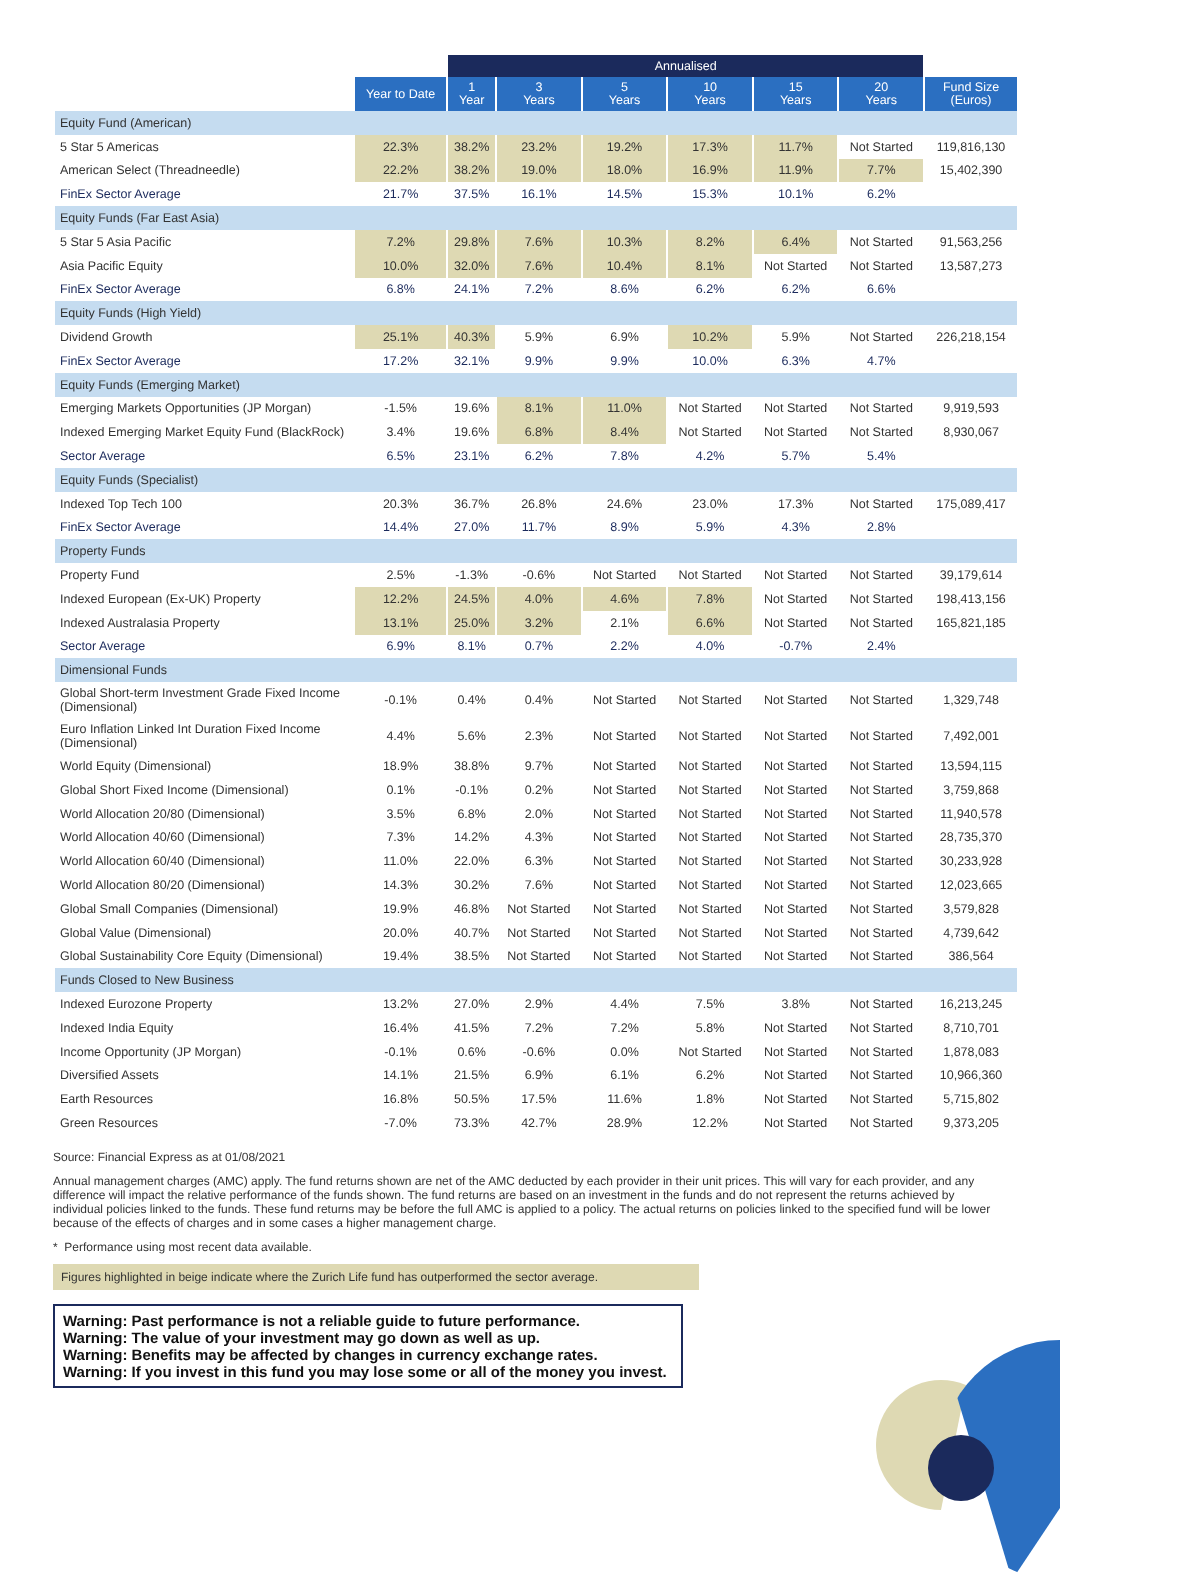| | | Annualised | | | | | | |
| --- | --- | --- | --- | --- | --- | --- | --- | --- |
| | Year to Date | 1 Year | 3 Years | 5 Years | 10 Years | 15 Years | 20 Years | Fund Size (Euros) |
| Equity Fund (American) | | | | | | | | |
| 5 Star 5 Americas | 22.3% | 38.2% | 23.2% | 19.2% | 17.3% | 11.7% | Not Started | 119,816,130 |
| American Select (Threadneedle) | 22.2% | 38.2% | 19.0% | 18.0% | 16.9% | 11.9% | 7.7% | 15,402,390 |
| FinEx Sector Average | 21.7% | 37.5% | 16.1% | 14.5% | 15.3% | 10.1% | 6.2% | |
| Equity Funds (Far East Asia) | | | | | | | | |
| 5 Star 5 Asia Pacific | 7.2% | 29.8% | 7.6% | 10.3% | 8.2% | 6.4% | Not Started | 91,563,256 |
| Asia Pacific Equity | 10.0% | 32.0% | 7.6% | 10.4% | 8.1% | Not Started | Not Started | 13,587,273 |
| FinEx Sector Average | 6.8% | 24.1% | 7.2% | 8.6% | 6.2% | 6.2% | 6.6% | |
| Equity Funds (High Yield) | | | | | | | | |
| Dividend Growth | 25.1% | 40.3% | 5.9% | 6.9% | 10.2% | 5.9% | Not Started | 226,218,154 |
| FinEx Sector Average | 17.2% | 32.1% | 9.9% | 9.9% | 10.0% | 6.3% | 4.7% | |
| Equity Funds (Emerging Market) | | | | | | | | |
| Emerging Markets Opportunities (JP Morgan) | -1.5% | 19.6% | 8.1% | 11.0% | Not Started | Not Started | Not Started | 9,919,593 |
| Indexed Emerging Market Equity Fund (BlackRock) | 3.4% | 19.6% | 6.8% | 8.4% | Not Started | Not Started | Not Started | 8,930,067 |
| Sector Average | 6.5% | 23.1% | 6.2% | 7.8% | 4.2% | 5.7% | 5.4% | |
| Equity Funds (Specialist) | | | | | | | | |
| Indexed Top Tech 100 | 20.3% | 36.7% | 26.8% | 24.6% | 23.0% | 17.3% | Not Started | 175,089,417 |
| FinEx Sector Average | 14.4% | 27.0% | 11.7% | 8.9% | 5.9% | 4.3% | 2.8% | |
| Property Funds | | | | | | | | |
| Property Fund | 2.5% | -1.3% | -0.6% | Not Started | Not Started | Not Started | Not Started | 39,179,614 |
| Indexed European (Ex-UK) Property | 12.2% | 24.5% | 4.0% | 4.6% | 7.8% | Not Started | Not Started | 198,413,156 |
| Indexed Australasia Property | 13.1% | 25.0% | 3.2% | 2.1% | 6.6% | Not Started | Not Started | 165,821,185 |
| Sector Average | 6.9% | 8.1% | 0.7% | 2.2% | 4.0% | -0.7% | 2.4% | |
| Dimensional Funds | | | | | | | | |
| Global Short-term Investment Grade Fixed Income (Dimensional) | -0.1% | 0.4% | 0.4% | Not Started | Not Started | Not Started | Not Started | 1,329,748 |
| Euro Inflation Linked Int Duration Fixed Income (Dimensional) | 4.4% | 5.6% | 2.3% | Not Started | Not Started | Not Started | Not Started | 7,492,001 |
| World Equity (Dimensional) | 18.9% | 38.8% | 9.7% | Not Started | Not Started | Not Started | Not Started | 13,594,115 |
| Global Short Fixed Income (Dimensional) | 0.1% | -0.1% | 0.2% | Not Started | Not Started | Not Started | Not Started | 3,759,868 |
| World Allocation 20/80 (Dimensional) | 3.5% | 6.8% | 2.0% | Not Started | Not Started | Not Started | Not Started | 11,940,578 |
| World Allocation 40/60 (Dimensional) | 7.3% | 14.2% | 4.3% | Not Started | Not Started | Not Started | Not Started | 28,735,370 |
| World Allocation 60/40 (Dimensional) | 11.0% | 22.0% | 6.3% | Not Started | Not Started | Not Started | Not Started | 30,233,928 |
| World Allocation 80/20 (Dimensional) | 14.3% | 30.2% | 7.6% | Not Started | Not Started | Not Started | Not Started | 12,023,665 |
| Global Small Companies (Dimensional) | 19.9% | 46.8% | Not Started | Not Started | Not Started | Not Started | Not Started | 3,579,828 |
| Global Value (Dimensional) | 20.0% | 40.7% | Not Started | Not Started | Not Started | Not Started | Not Started | 4,739,642 |
| Global Sustainability Core Equity (Dimensional) | 19.4% | 38.5% | Not Started | Not Started | Not Started | Not Started | Not Started | 386,564 |
| Funds Closed to New Business | | | | | | | | |
| Indexed Eurozone Property | 13.2% | 27.0% | 2.9% | 4.4% | 7.5% | 3.8% | Not Started | 16,213,245 |
| Indexed India Equity | 16.4% | 41.5% | 7.2% | 7.2% | 5.8% | Not Started | Not Started | 8,710,701 |
| Income Opportunity (JP Morgan) | -0.1% | 0.6% | -0.6% | 0.0% | Not Started | Not Started | Not Started | 1,878,083 |
| Diversified Assets | 14.1% | 21.5% | 6.9% | 6.1% | 6.2% | Not Started | Not Started | 10,966,360 |
| Earth Resources | 16.8% | 50.5% | 17.5% | 11.6% | 1.8% | Not Started | Not Started | 5,715,802 |
| Green Resources | -7.0% | 73.3% | 42.7% | 28.9% | 12.2% | Not Started | Not Started | 9,373,205 |
Source: Financial Express as at 01/08/2021
Annual management charges (AMC) apply. The fund returns shown are net of the AMC deducted by each provider in their unit prices. This will vary for each provider, and any difference will impact the relative performance of the funds shown. The fund returns are based on an investment in the funds and do not represent the returns achieved by individual policies linked to the funds. These fund returns may be before the full AMC is applied to a policy. The actual returns on policies linked to the specified fund will be lower because of the effects of charges and in some cases a higher management charge.
* Performance using most recent data available.
Figures highlighted in beige indicate where the Zurich Life fund has outperformed the sector average.
Warning: Past performance is not a reliable guide to future performance.
Warning: The value of your investment may go down as well as up.
Warning: Benefits may be affected by changes in currency exchange rates.
Warning: If you invest in this fund you may lose some or all of the money you invest.